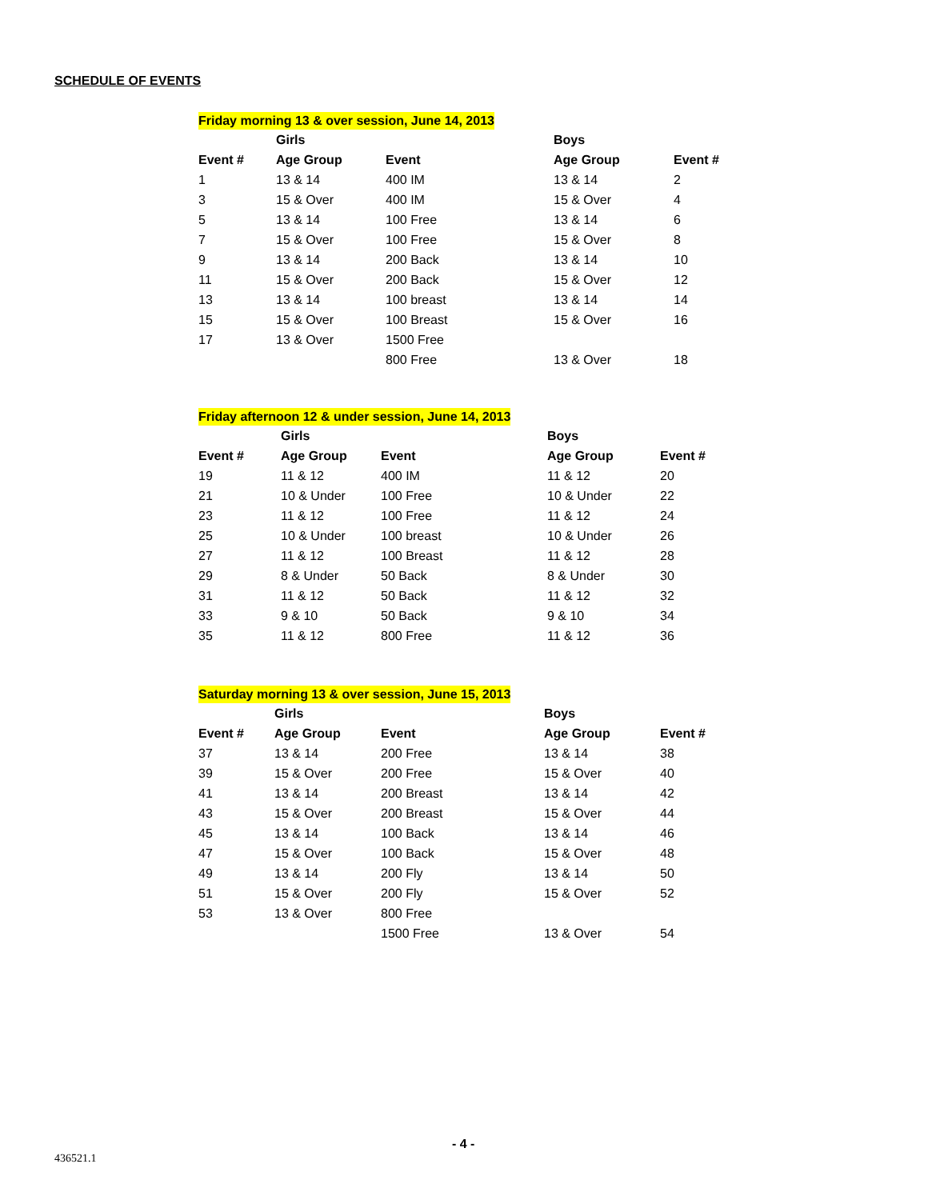SCHEDULE OF EVENTS
Friday morning 13 & over session, June 14, 2013
| | Girls | | Boys | |
| --- | --- | --- | --- | --- |
| Event # | Age Group | Event | Age Group | Event # |
| 1 | 13 & 14 | 400 IM | 13 & 14 | 2 |
| 3 | 15 & Over | 400 IM | 15 & Over | 4 |
| 5 | 13 & 14 | 100 Free | 13 & 14 | 6 |
| 7 | 15 & Over | 100 Free | 15 & Over | 8 |
| 9 | 13 & 14 | 200 Back | 13 & 14 | 10 |
| 11 | 15 & Over | 200 Back | 15 & Over | 12 |
| 13 | 13 & 14 | 100 breast | 13 & 14 | 14 |
| 15 | 15 & Over | 100 Breast | 15 & Over | 16 |
| 17 | 13 & Over | 1500 Free | | |
| | | 800 Free | 13 & Over | 18 |
Friday afternoon 12 & under session, June 14, 2013
| | Girls | | Boys | |
| --- | --- | --- | --- | --- |
| Event # | Age Group | Event | Age Group | Event # |
| 19 | 11 & 12 | 400 IM | 11 & 12 | 20 |
| 21 | 10 & Under | 100 Free | 10 & Under | 22 |
| 23 | 11 & 12 | 100 Free | 11 & 12 | 24 |
| 25 | 10 & Under | 100 breast | 10 & Under | 26 |
| 27 | 11 & 12 | 100 Breast | 11 & 12 | 28 |
| 29 | 8 & Under | 50 Back | 8 & Under | 30 |
| 31 | 11 & 12 | 50 Back | 11 & 12 | 32 |
| 33 | 9 & 10 | 50 Back | 9 & 10 | 34 |
| 35 | 11 & 12 | 800 Free | 11 & 12 | 36 |
Saturday morning 13 & over session, June 15, 2013
| | Girls | | Boys | |
| --- | --- | --- | --- | --- |
| Event # | Age Group | Event | Age Group | Event # |
| 37 | 13 & 14 | 200 Free | 13 & 14 | 38 |
| 39 | 15 & Over | 200 Free | 15 & Over | 40 |
| 41 | 13 & 14 | 200 Breast | 13 & 14 | 42 |
| 43 | 15 & Over | 200 Breast | 15 & Over | 44 |
| 45 | 13 & 14 | 100 Back | 13 & 14 | 46 |
| 47 | 15 & Over | 100 Back | 15 & Over | 48 |
| 49 | 13 & 14 | 200 Fly | 13 & 14 | 50 |
| 51 | 15 & Over | 200 Fly | 15 & Over | 52 |
| 53 | 13 & Over | 800 Free | | |
| | | 1500 Free | 13 & Over | 54 |
- 4 -
436521.1